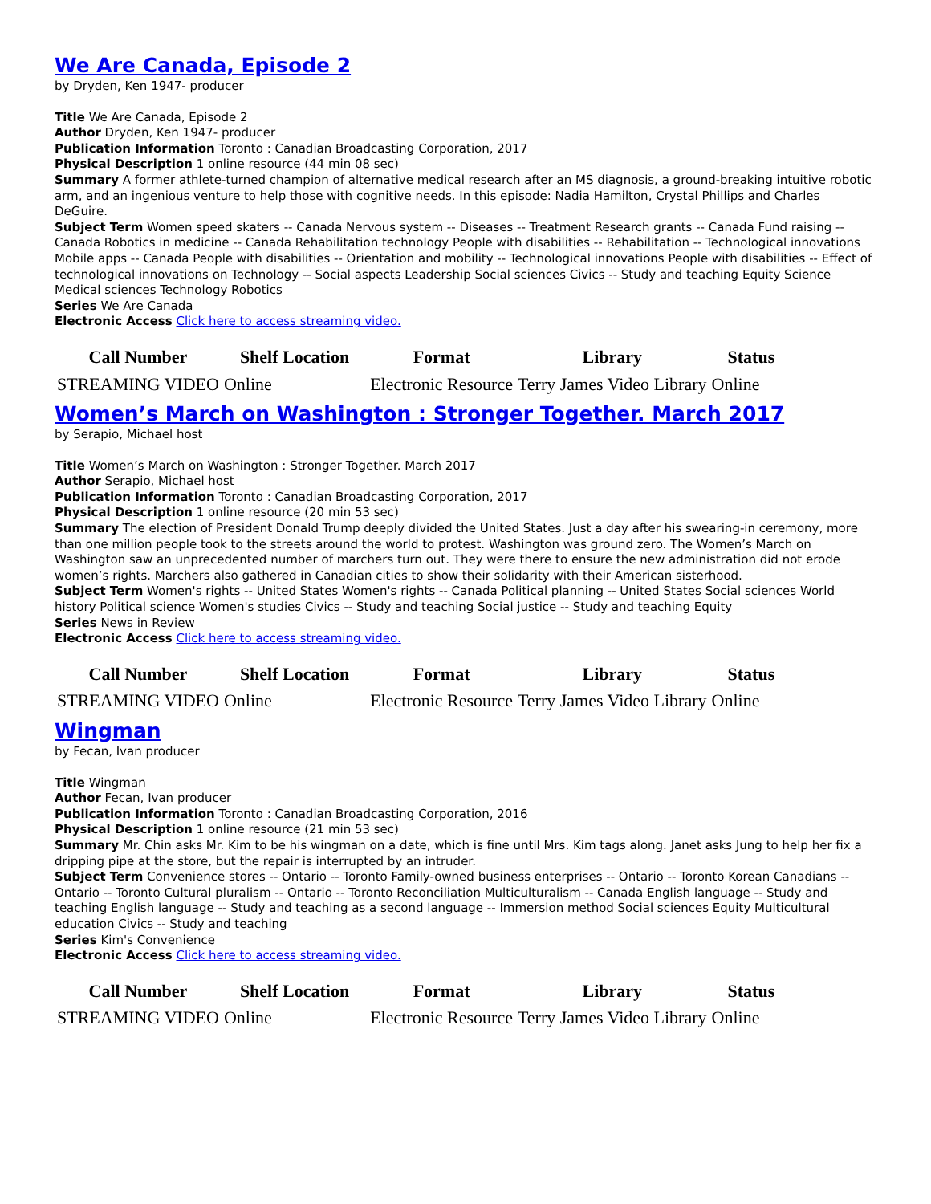We Are Canada, Episode 2
by Dryden, Ken 1947- producer
Title We Are Canada, Episode 2
Author Dryden, Ken 1947- producer
Publication Information Toronto : Canadian Broadcasting Corporation, 2017
Physical Description 1 online resource (44 min 08 sec)
Summary A former athlete-turned champion of alternative medical research after an MS diagnosis, a ground-breaking intuitive robotic arm, and an ingenious venture to help those with cognitive needs. In this episode: Nadia Hamilton, Crystal Phillips and Charles DeGuire.
Subject Term Women speed skaters -- Canada Nervous system -- Diseases -- Treatment Research grants -- Canada Fund raising -- Canada Robotics in medicine -- Canada Rehabilitation technology People with disabilities -- Rehabilitation -- Technological innovations Mobile apps -- Canada People with disabilities -- Orientation and mobility -- Technological innovations People with disabilities -- Effect of technological innovations on Technology -- Social aspects Leadership Social sciences Civics -- Study and teaching Equity Science Medical sciences Technology Robotics
Series We Are Canada
Electronic Access Click here to access streaming video.
| Call Number | Shelf Location | Format | Library | Status |
| --- | --- | --- | --- | --- |
| STREAMING VIDEO | Online | Electronic Resource | Terry James Video Library | Online |
Women’s March on Washington : Stronger Together. March 2017
by Serapio, Michael host
Title Women’s March on Washington : Stronger Together. March 2017
Author Serapio, Michael host
Publication Information Toronto : Canadian Broadcasting Corporation, 2017
Physical Description 1 online resource (20 min 53 sec)
Summary The election of President Donald Trump deeply divided the United States. Just a day after his swearing-in ceremony, more than one million people took to the streets around the world to protest. Washington was ground zero. The Women’s March on Washington saw an unprecedented number of marchers turn out. They were there to ensure the new administration did not erode women’s rights. Marchers also gathered in Canadian cities to show their solidarity with their American sisterhood.
Subject Term Women's rights -- United States Women's rights -- Canada Political planning -- United States Social sciences World history Political science Women's studies Civics -- Study and teaching Social justice -- Study and teaching Equity
Series News in Review
Electronic Access Click here to access streaming video.
| Call Number | Shelf Location | Format | Library | Status |
| --- | --- | --- | --- | --- |
| STREAMING VIDEO | Online | Electronic Resource | Terry James Video Library | Online |
Wingman
by Fecan, Ivan producer
Title Wingman
Author Fecan, Ivan producer
Publication Information Toronto : Canadian Broadcasting Corporation, 2016
Physical Description 1 online resource (21 min 53 sec)
Summary Mr. Chin asks Mr. Kim to be his wingman on a date, which is fine until Mrs. Kim tags along. Janet asks Jung to help her fix a dripping pipe at the store, but the repair is interrupted by an intruder.
Subject Term Convenience stores -- Ontario -- Toronto Family-owned business enterprises -- Ontario -- Toronto Korean Canadians -- Ontario -- Toronto Cultural pluralism -- Ontario -- Toronto Reconciliation Multiculturalism -- Canada English language -- Study and teaching English language -- Study and teaching as a second language -- Immersion method Social sciences Equity Multicultural education Civics -- Study and teaching
Series Kim's Convenience
Electronic Access Click here to access streaming video.
| Call Number | Shelf Location | Format | Library | Status |
| --- | --- | --- | --- | --- |
| STREAMING VIDEO | Online | Electronic Resource | Terry James Video Library | Online |